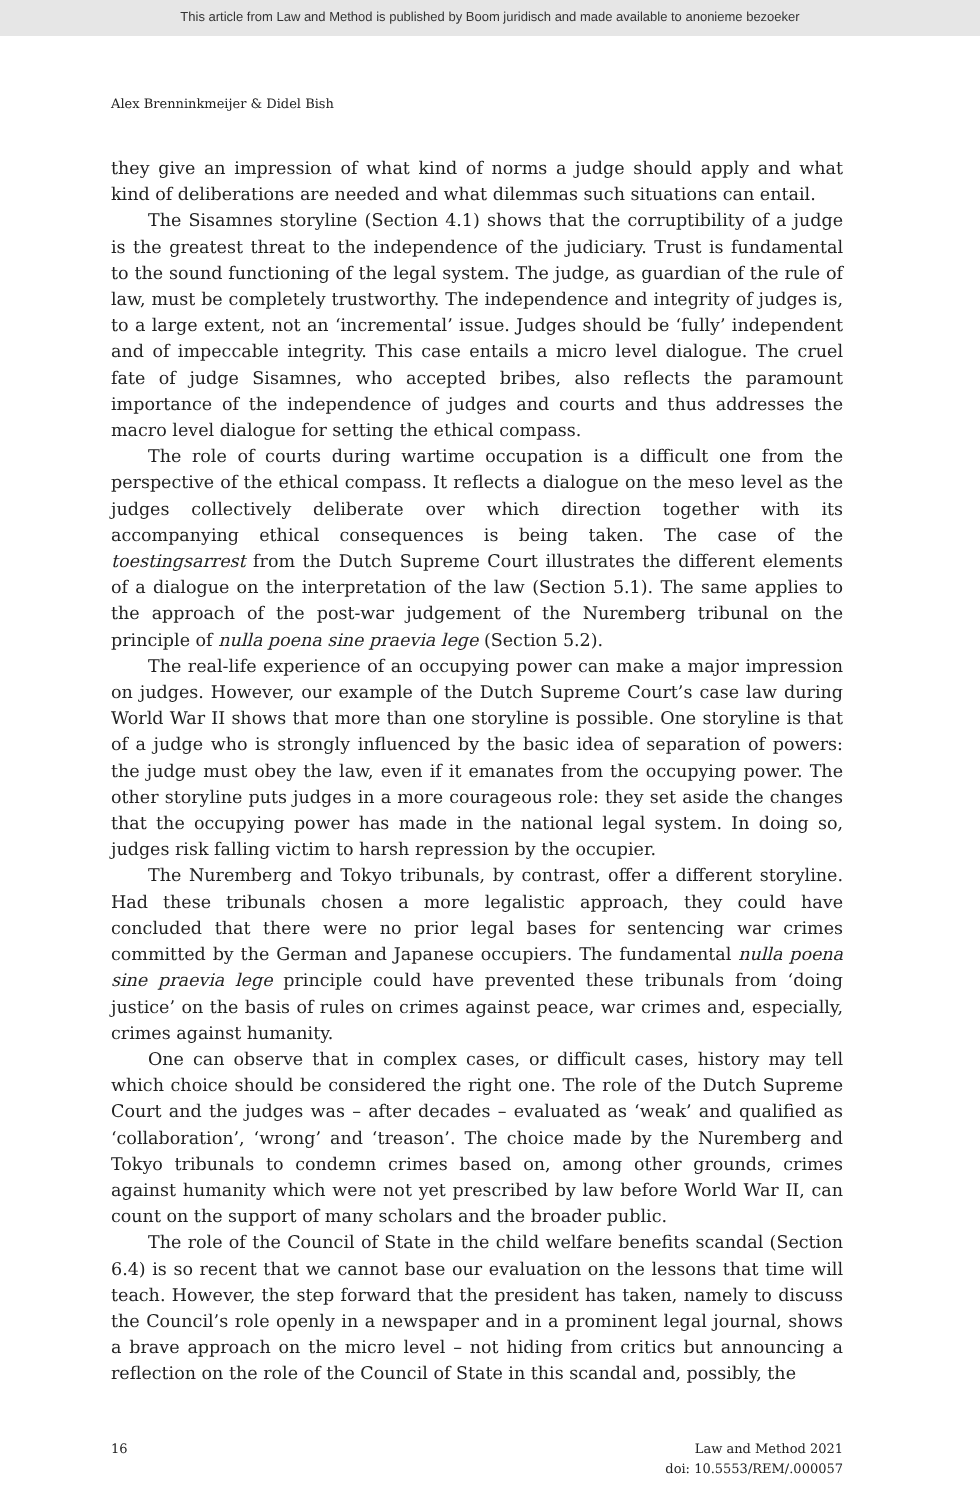This article from Law and Method is published by Boom juridisch and made available to anonieme bezoeker
Alex Brenninkmeijer & Didel Bish
they give an impression of what kind of norms a judge should apply and what kind of deliberations are needed and what dilemmas such situations can entail.
The Sisamnes storyline (Section 4.1) shows that the corruptibility of a judge is the greatest threat to the independence of the judiciary. Trust is fundamental to the sound functioning of the legal system. The judge, as guardian of the rule of law, must be completely trustworthy. The independence and integrity of judges is, to a large extent, not an ‘incremental’ issue. Judges should be ‘fully’ independent and of impeccable integrity. This case entails a micro level dialogue. The cruel fate of judge Sisamnes, who accepted bribes, also reflects the paramount importance of the independence of judges and courts and thus addresses the macro level dialogue for setting the ethical compass.
The role of courts during wartime occupation is a difficult one from the perspective of the ethical compass. It reflects a dialogue on the meso level as the judges collectively deliberate over which direction together with its accompanying ethical consequences is being taken. The case of the toestingsarrest from the Dutch Supreme Court illustrates the different elements of a dialogue on the interpretation of the law (Section 5.1). The same applies to the approach of the post-war judgement of the Nuremberg tribunal on the principle of nulla poena sine praevia lege (Section 5.2).
The real-life experience of an occupying power can make a major impression on judges. However, our example of the Dutch Supreme Court’s case law during World War II shows that more than one storyline is possible. One storyline is that of a judge who is strongly influenced by the basic idea of separation of powers: the judge must obey the law, even if it emanates from the occupying power. The other storyline puts judges in a more courageous role: they set aside the changes that the occupying power has made in the national legal system. In doing so, judges risk falling victim to harsh repression by the occupier.
The Nuremberg and Tokyo tribunals, by contrast, offer a different storyline. Had these tribunals chosen a more legalistic approach, they could have concluded that there were no prior legal bases for sentencing war crimes committed by the German and Japanese occupiers. The fundamental nulla poena sine praevia lege principle could have prevented these tribunals from ‘doing justice’ on the basis of rules on crimes against peace, war crimes and, especially, crimes against humanity.
One can observe that in complex cases, or difficult cases, history may tell which choice should be considered the right one. The role of the Dutch Supreme Court and the judges was – after decades – evaluated as ‘weak’ and qualified as ‘collaboration’, ‘wrong’ and ‘treason’. The choice made by the Nuremberg and Tokyo tribunals to condemn crimes based on, among other grounds, crimes against humanity which were not yet prescribed by law before World War II, can count on the support of many scholars and the broader public.
The role of the Council of State in the child welfare benefits scandal (Section 6.4) is so recent that we cannot base our evaluation on the lessons that time will teach. However, the step forward that the president has taken, namely to discuss the Council’s role openly in a newspaper and in a prominent legal journal, shows a brave approach on the micro level – not hiding from critics but announcing a reflection on the role of the Council of State in this scandal and, possibly, the
16 Law and Method 2021
doi: 10.5553/REM/.000057